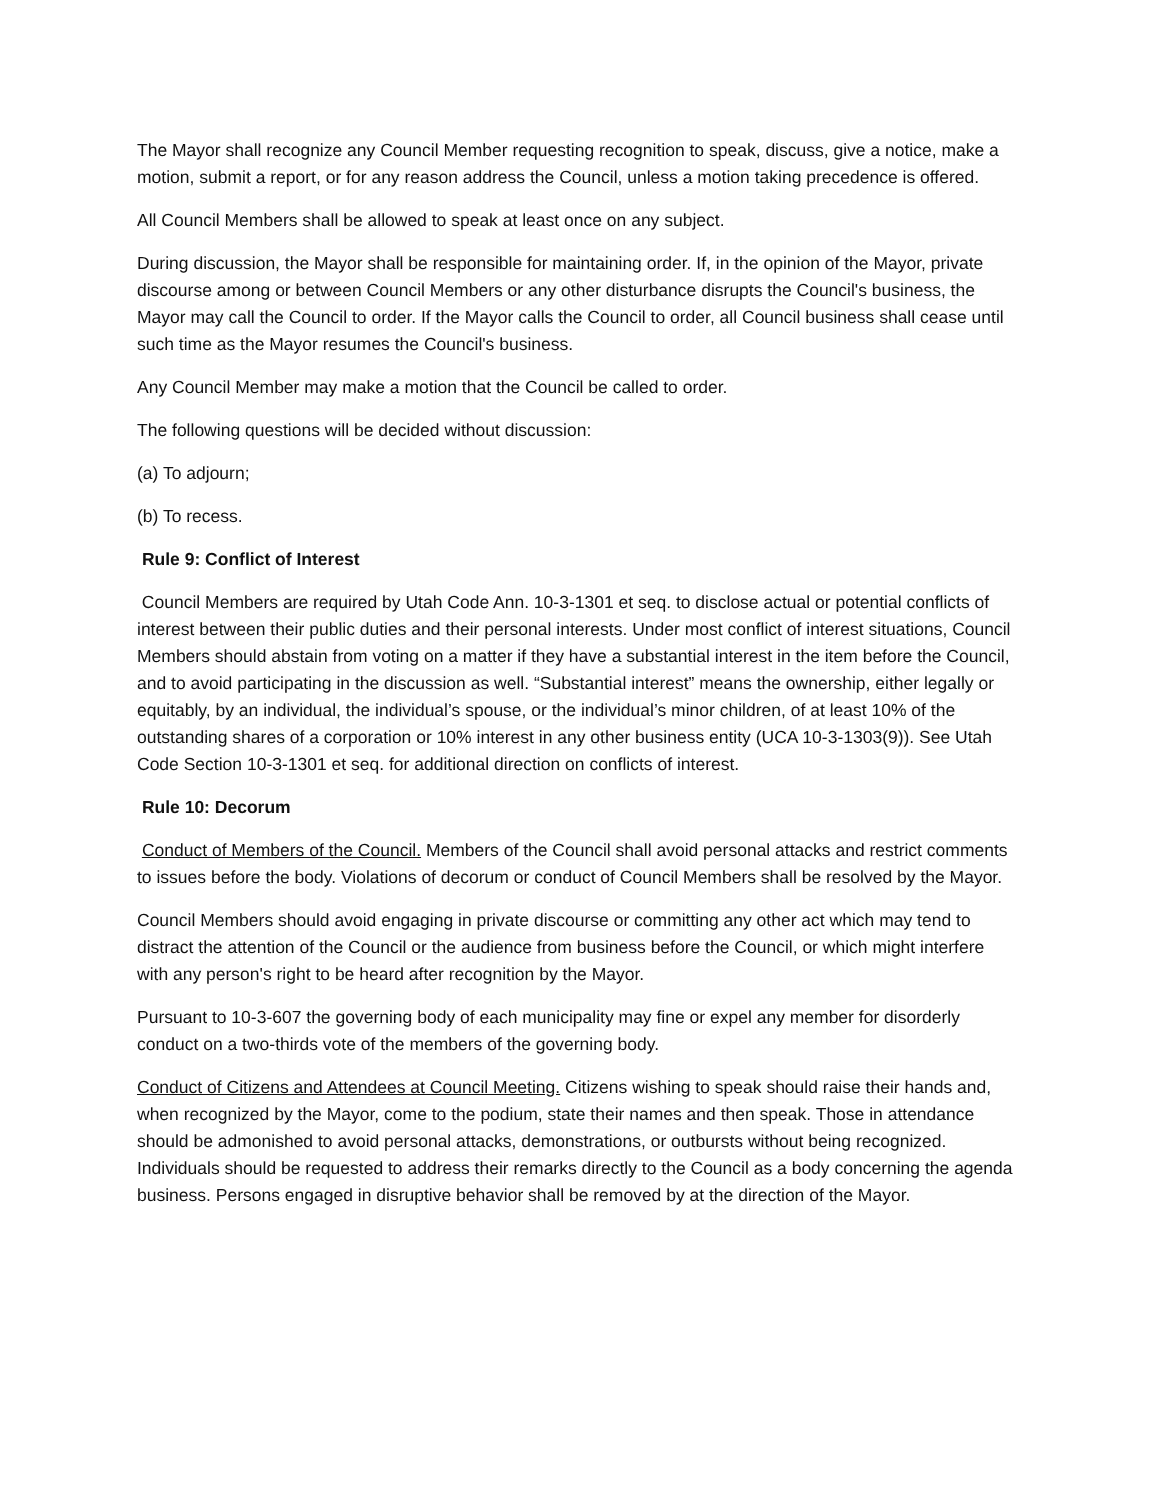The Mayor shall recognize any Council Member requesting recognition to speak, discuss, give a notice, make a motion, submit a report, or for any reason address the Council, unless a motion taking precedence is offered.
All Council Members shall be allowed to speak at least once on any subject.
During discussion, the Mayor shall be responsible for maintaining order. If, in the opinion of the Mayor, private discourse among or between Council Members or any other disturbance disrupts the Council's business, the Mayor may call the Council to order. If the Mayor calls the Council to order, all Council business shall cease until such time as the Mayor resumes the Council's business.
Any Council Member may make a motion that the Council be called to order.
The following questions will be decided without discussion:
(a) To adjourn;
(b) To recess.
Rule 9: Conflict of Interest
Council Members are required by Utah Code Ann. 10-3-1301 et seq. to disclose actual or potential conflicts of interest between their public duties and their personal interests. Under most conflict of interest situations, Council Members should abstain from voting on a matter if they have a substantial interest in the item before the Council, and to avoid participating in the discussion as well. “Substantial interest” means the ownership, either legally or equitably, by an individual, the individual’s spouse, or the individual’s minor children, of at least 10% of the outstanding shares of a corporation or 10% interest in any other business entity (UCA 10-3-1303(9)). See Utah Code Section 10-3-1301 et seq. for additional direction on conflicts of interest.
Rule 10: Decorum
Conduct of Members of the Council. Members of the Council shall avoid personal attacks and restrict comments to issues before the body. Violations of decorum or conduct of Council Members shall be resolved by the Mayor.
Council Members should avoid engaging in private discourse or committing any other act which may tend to distract the attention of the Council or the audience from business before the Council, or which might interfere with any person's right to be heard after recognition by the Mayor.
Pursuant to 10-3-607 the governing body of each municipality may fine or expel any member for disorderly conduct on a two-thirds vote of the members of the governing body.
Conduct of Citizens and Attendees at Council Meeting. Citizens wishing to speak should raise their hands and, when recognized by the Mayor, come to the podium, state their names and then speak. Those in attendance should be admonished to avoid personal attacks, demonstrations, or outbursts without being recognized. Individuals should be requested to address their remarks directly to the Council as a body concerning the agenda business. Persons engaged in disruptive behavior shall be removed by at the direction of the Mayor.